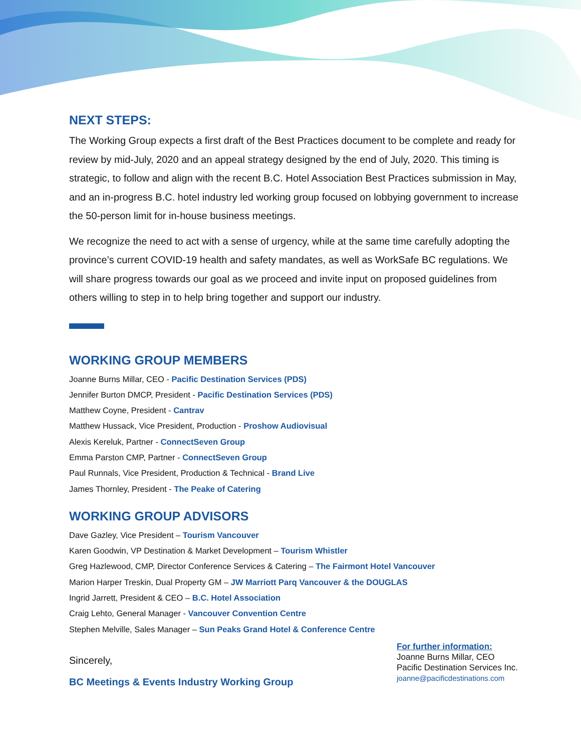NEXT STEPS:
The Working Group expects a first draft of the Best Practices document to be complete and ready for review by mid-July, 2020 and an appeal strategy designed by the end of July, 2020. This timing is strategic, to follow and align with the recent B.C. Hotel Association Best Practices submission in May, and an in-progress B.C. hotel industry led working group focused on lobbying government to increase the 50-person limit for in-house business meetings.
We recognize the need to act with a sense of urgency, while at the same time carefully adopting the province’s current COVID-19 health and safety mandates, as well as WorkSafe BC regulations. We will share progress towards our goal as we proceed and invite input on proposed guidelines from others willing to step in to help bring together and support our industry.
WORKING GROUP MEMBERS
Joanne Burns Millar, CEO - Pacific Destination Services (PDS)
Jennifer Burton DMCP, President - Pacific Destination Services (PDS)
Matthew Coyne, President - Cantrav
Matthew Hussack, Vice President, Production - Proshow Audiovisual
Alexis Kereluk, Partner - ConnectSeven Group
Emma Parston CMP, Partner - ConnectSeven Group
Paul Runnals, Vice President, Production & Technical - Brand Live
James Thornley, President - The Peake of Catering
WORKING GROUP ADVISORS
Dave Gazley, Vice President – Tourism Vancouver
Karen Goodwin, VP Destination & Market Development – Tourism Whistler
Greg Hazlewood, CMP, Director Conference Services & Catering – The Fairmont Hotel Vancouver
Marion Harper Treskin, Dual Property GM – JW Marriott Parq Vancouver & the DOUGLAS
Ingrid Jarrett, President & CEO – B.C. Hotel Association
Craig Lehto, General Manager - Vancouver Convention Centre
Stephen Melville, Sales Manager – Sun Peaks Grand Hotel & Conference Centre
Sincerely,
BC Meetings & Events Industry Working Group
For further information:
Joanne Burns Millar, CEO
Pacific Destination Services Inc.
joanne@pacificdestinations.com